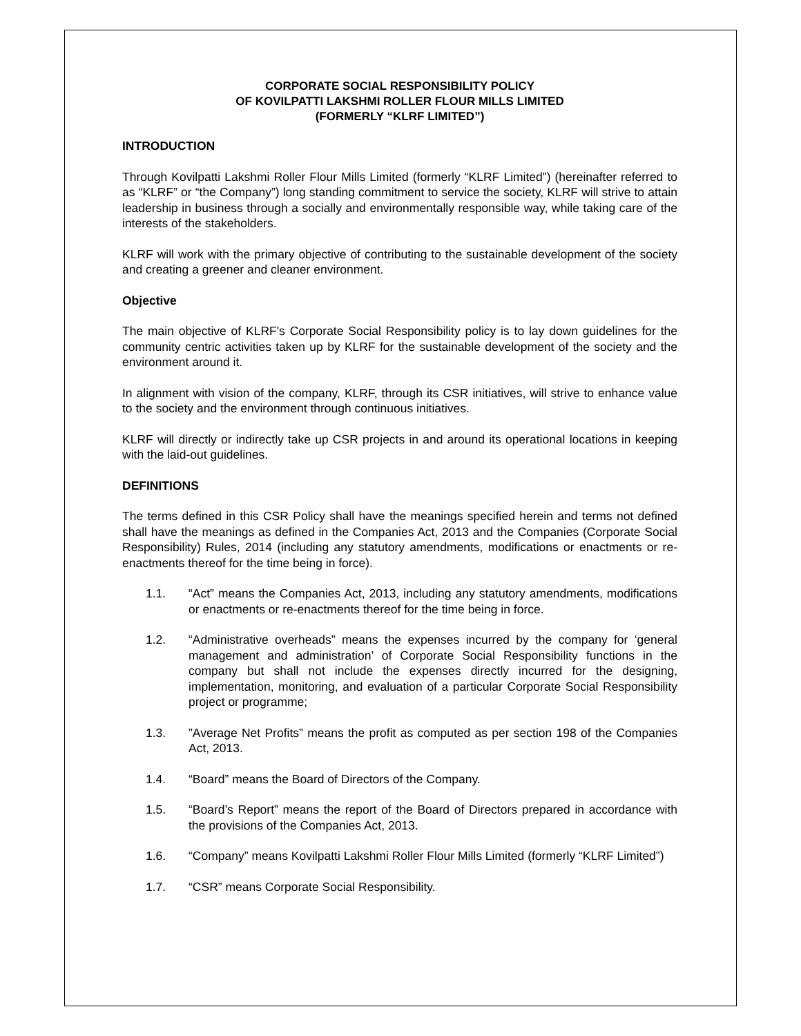CORPORATE SOCIAL RESPONSIBILITY POLICY
OF KOVILPATTI LAKSHMI ROLLER FLOUR MILLS LIMITED
(FORMERLY “KLRF LIMITED”)
INTRODUCTION
Through Kovilpatti Lakshmi Roller Flour Mills Limited (formerly “KLRF Limited”) (hereinafter referred to as “KLRF” or “the Company”) long standing commitment to service the society, KLRF will strive to attain leadership in business through a socially and environmentally responsible way, while taking care of the interests of the stakeholders.
KLRF will work with the primary objective of contributing to the sustainable development of the society and creating a greener and cleaner environment.
Objective
The main objective of KLRF's Corporate Social Responsibility policy is to lay down guidelines for the community centric activities taken up by KLRF for the sustainable development of the society and the environment around it.
In alignment with vision of the company, KLRF, through its CSR initiatives, will strive to enhance value to the society and the environment through continuous initiatives.
KLRF will directly or indirectly take up CSR projects in and around its operational locations in keeping with the laid-out guidelines.
DEFINITIONS
The terms defined in this CSR Policy shall have the meanings specified herein and terms not defined shall have the meanings as defined in the Companies Act, 2013 and the Companies (Corporate Social Responsibility) Rules, 2014 (including any statutory amendments, modifications or enactments or re-enactments thereof for the time being in force).
1.1. “Act” means the Companies Act, 2013, including any statutory amendments, modifications or enactments or re-enactments thereof for the time being in force.
1.2. “Administrative overheads” means the expenses incurred by the company for ‘general management and administration’ of Corporate Social Responsibility functions in the company but shall not include the expenses directly incurred for the designing, implementation, monitoring, and evaluation of a particular Corporate Social Responsibility project or programme;
1.3.”Average Net Profits” means the profit as computed as per section 198 of the Companies Act, 2013.
1.4. “Board” means the Board of Directors of the Company.
1.5. “Board’s Report” means the report of the Board of Directors prepared in accordance with the provisions of the Companies Act, 2013.
1.6. “Company” means Kovilpatti Lakshmi Roller Flour Mills Limited (formerly “KLRF Limited”)
1.7. “CSR” means Corporate Social Responsibility.